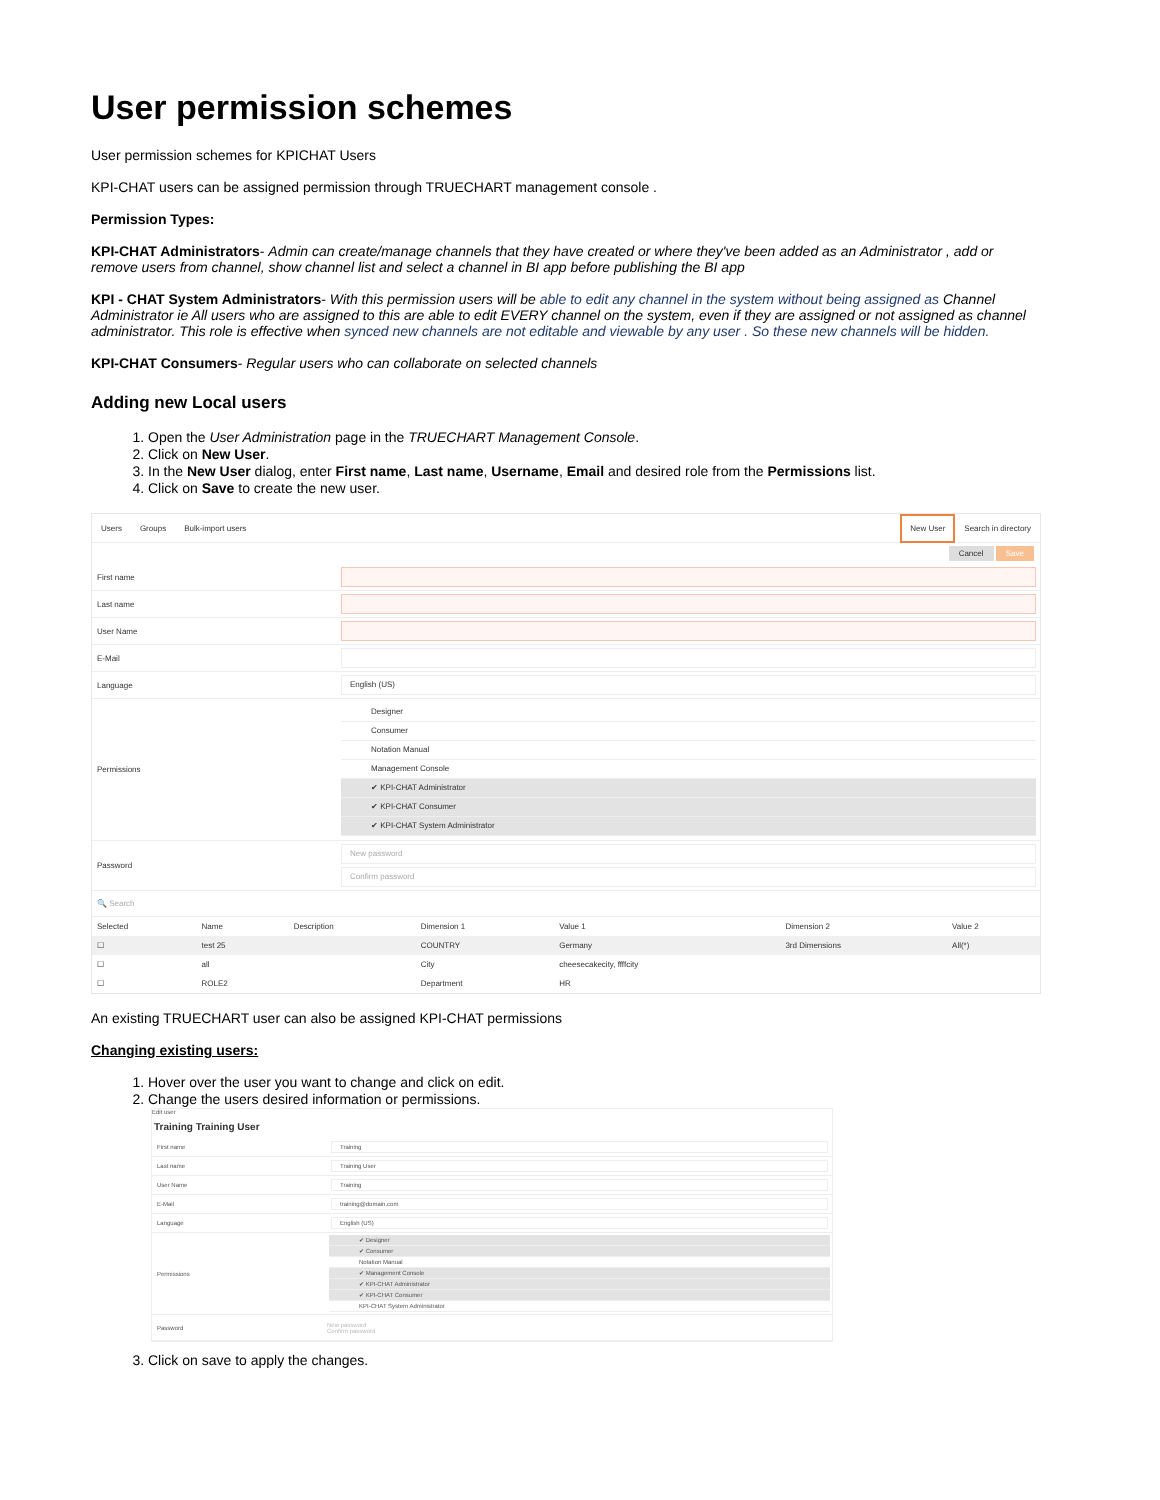User permission schemes
User permission schemes for KPICHAT Users
KPI-CHAT users can be assigned permission through TRUECHART management console .
Permission Types:
KPI-CHAT Administrators- Admin can create/manage channels that they have created or where they've been added as an Administrator , add or remove users from channel, show channel list and select a channel in BI app before publishing the BI app
KPI - CHAT System Administrators- With this permission users will be able to edit any channel in the system without being assigned as Channel Administrator ie All users who are assigned to this are able to edit EVERY channel on the system, even if they are assigned or not assigned as channel administrator. This role is effective when synced new channels are not editable and viewable by any user . So these new channels will be hidden.
KPI-CHAT Consumers- Regular users who can collaborate on selected channels
Adding new Local users
1. Open the User Administration page in the TRUECHART Management Console.
2. Click on New User.
3. In the New User dialog, enter First name, Last name, Username, Email and desired role from the Permissions list.
4. Click on Save to create the new user.
Users Groups Bulk-import users New User Search in directory
Cancel Save
First name
Last name
User Name
E-Mail
Language English (US)
Permissions
Designer
Consumer
Notation Manual
Management Console
✔ KPI-CHAT Administrator
✔ KPI-CHAT Consumer
✔ KPI-CHAT System Administrator
Password
New password
Confirm password
🔍 Search
| Selected | Name | Description | Dimension 1 | Value 1 | Dimension 2 | Value 2 |
| --- | --- | --- | --- | --- | --- | --- |
| ☐ | test 25 | | COUNTRY | Germany | 3rd Dimensions | All(*) |
| ☐ | all | | City | cheesecakecity, ffffcity | | |
| ☐ | ROLE2 | | Department | HR | | |
An existing TRUECHART user can also be assigned KPI-CHAT permissions
Changing existing users:
1. Hover over the user you want to change and click on edit.
2. Change the users desired information or permissions.
Edit user
Training Training User
First name Training
Last name Training User
User Name Training
E-Mail training@domain.com
Language English (US)
Permissions
✔ Designer
✔ Consumer
Notation Manual
✔ Management Console
✔ KPI-CHAT Administrator
✔ KPI-CHAT Consumer
KPI-CHAT System Administrator
Password
New password
Confirm password
3. Click on save to apply the changes.